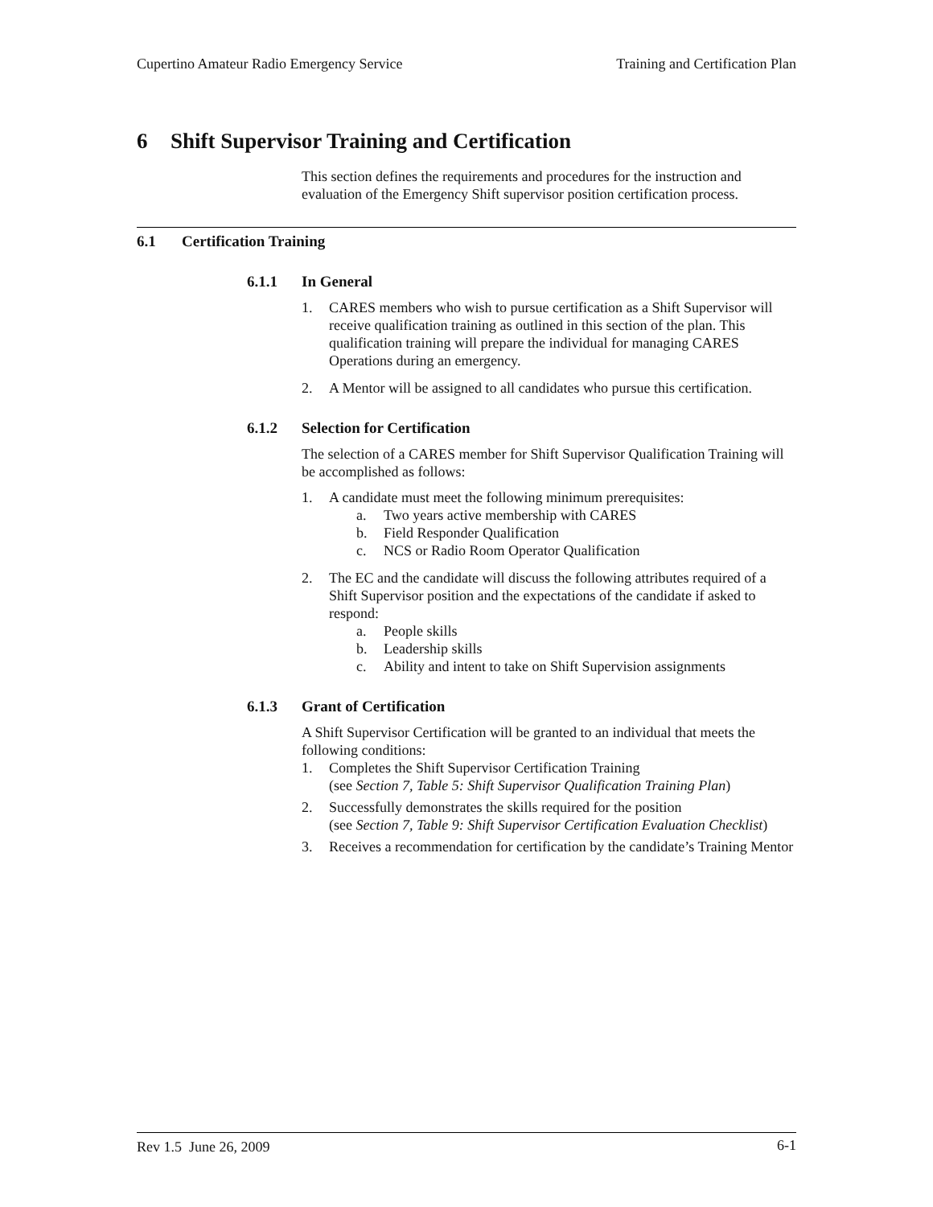Cupertino Amateur Radio Emergency Service Training and Certification Plan
6 Shift Supervisor Training and Certification
This section defines the requirements and procedures for the instruction and evaluation of the Emergency Shift supervisor position certification process.
6.1 Certification Training
6.1.1 In General
1. CARES members who wish to pursue certification as a Shift Supervisor will receive qualification training as outlined in this section of the plan. This qualification training will prepare the individual for managing CARES Operations during an emergency.
2. A Mentor will be assigned to all candidates who pursue this certification.
6.1.2 Selection for Certification
The selection of a CARES member for Shift Supervisor Qualification Training will be accomplished as follows:
1. A candidate must meet the following minimum prerequisites:
a. Two years active membership with CARES
b. Field Responder Qualification
c. NCS or Radio Room Operator Qualification
2. The EC and the candidate will discuss the following attributes required of a Shift Supervisor position and the expectations of the candidate if asked to respond:
a. People skills
b. Leadership skills
c. Ability and intent to take on Shift Supervision assignments
6.1.3 Grant of Certification
A Shift Supervisor Certification will be granted to an individual that meets the following conditions:
1. Completes the Shift Supervisor Certification Training
(see Section 7, Table 5: Shift Supervisor Qualification Training Plan)
2. Successfully demonstrates the skills required for the position
(see Section 7, Table 9: Shift Supervisor Certification Evaluation Checklist)
3. Receives a recommendation for certification by the candidate’s Training Mentor
Rev 1.5 June 26, 2009 6-1